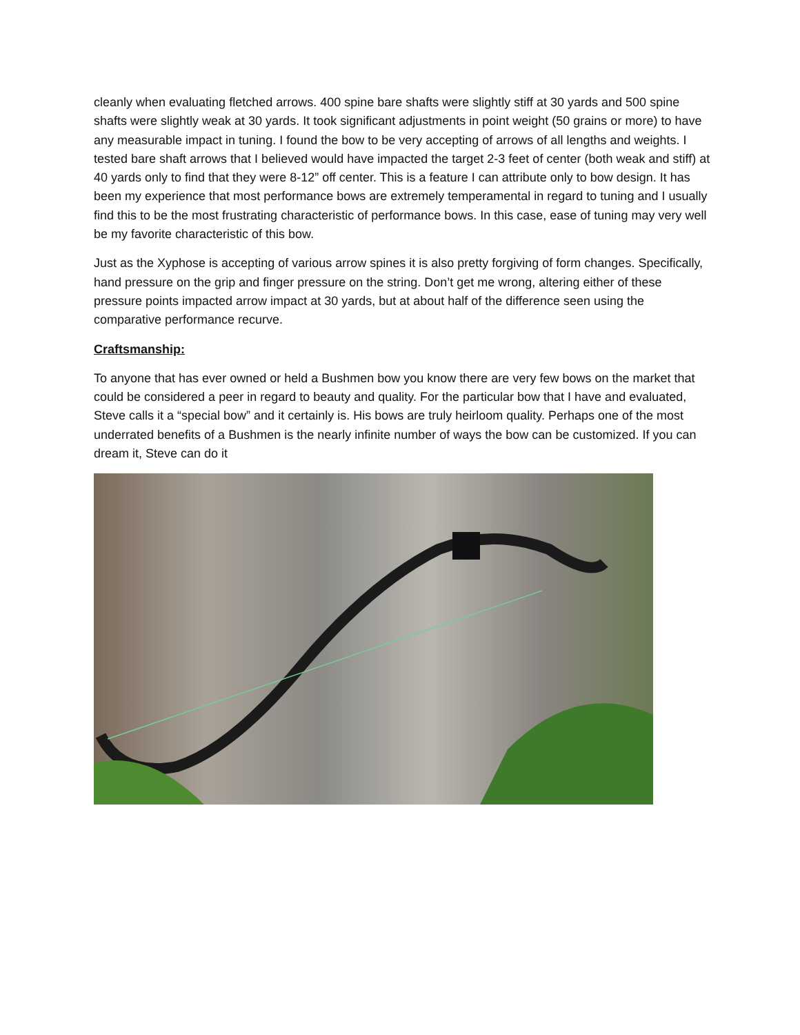cleanly when evaluating fletched arrows. 400 spine bare shafts were slightly stiff at 30 yards and 500 spine shafts were slightly weak at 30 yards. It took significant adjustments in point weight (50 grains or more) to have any measurable impact in tuning. I found the bow to be very accepting of arrows of all lengths and weights. I tested bare shaft arrows that I believed would have impacted the target 2-3 feet of center (both weak and stiff) at 40 yards only to find that they were 8-12” off center. This is a feature I can attribute only to bow design. It has been my experience that most performance bows are extremely temperamental in regard to tuning and I usually find this to be the most frustrating characteristic of performance bows. In this case, ease of tuning may very well be my favorite characteristic of this bow.
Just as the Xyphose is accepting of various arrow spines it is also pretty forgiving of form changes. Specifically, hand pressure on the grip and finger pressure on the string. Don’t get me wrong, altering either of these pressure points impacted arrow impact at 30 yards, but at about half of the difference seen using the comparative performance recurve.
Craftsmanship:
To anyone that has ever owned or held a Bushmen bow you know there are very few bows on the market that could be considered a peer in regard to beauty and quality. For the particular bow that I have and evaluated, Steve calls it a “special bow” and it certainly is. His bows are truly heirloom quality. Perhaps one of the most underrated benefits of a Bushmen is the nearly infinite number of ways the bow can be customized. If you can dream it, Steve can do it